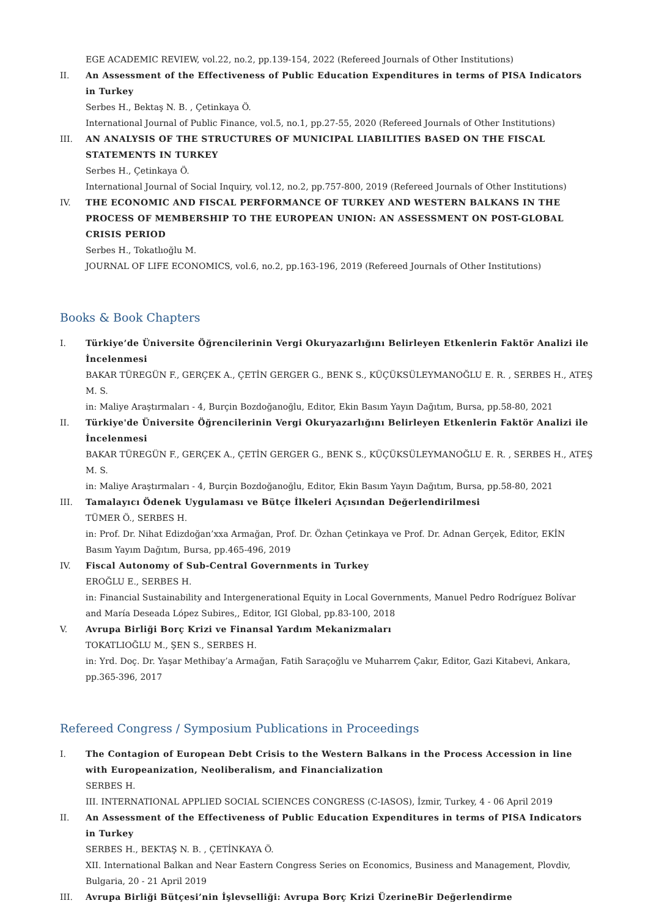EGE ACADEMIC REVIEW, vol.22, no.2, pp.139-154, 2022 (Refereed Journals of Other Institutions)
II. An Assessment of the Effectiveness of Public Education Expenditures in terms of PISA Indicators in Turkey
Serbes H., Bektaş N. B. , Çetinkaya Ö.
International Journal of Public Finance, vol.5, no.1, pp.27-55, 2020 (Refereed Journals of Other Institutions)
III. AN ANALYSIS OF THE STRUCTURES OF MUNICIPAL LIABILITIES BASED ON THE FISCAL STATEMENTS IN TURKEY
Serbes H., Çetinkaya Ö.
International Journal of Social Inquiry, vol.12, no.2, pp.757-800, 2019 (Refereed Journals of Other Institutions)
IV. THE ECONOMIC AND FISCAL PERFORMANCE OF TURKEY AND WESTERN BALKANS IN THE PROCESS OF MEMBERSHIP TO THE EUROPEAN UNION: AN ASSESSMENT ON POST-GLOBAL CRISIS PERIOD
Serbes H., Tokatlıoğlu M.
JOURNAL OF LIFE ECONOMICS, vol.6, no.2, pp.163-196, 2019 (Refereed Journals of Other Institutions)
Books & Book Chapters
I. Türkiye’de Üniversite Öğrencilerinin Vergi Okuryazarlığını Belirleyen Etkenlerin Faktör Analizi ile İncelenmesi
BAKAR TÜREGÜN F., GERÇEK A., ÇETİN GERGER G., BENK S., KÜÇÜKSÜLEYMANOĞLU E. R. , SERBES H., ATEŞ M. S.
in: Maliye Araştırmaları - 4, Burçin Bozdoğanoğlu, Editor, Ekin Basım Yayın Dağıtım, Bursa, pp.58-80, 2021
II. Türkiye'de Üniversite Öğrencilerinin Vergi Okuryazarlığını Belirleyen Etkenlerin Faktör Analizi ile İncelenmesi
BAKAR TÜREGÜN F., GERÇEK A., ÇETİN GERGER G., BENK S., KÜÇÜKSÜLEYMANOĞLU E. R. , SERBES H., ATEŞ M. S.
in: Maliye Araştırmaları - 4, Burçin Bozdoğanoğlu, Editor, Ekin Basım Yayın Dağıtım, Bursa, pp.58-80, 2021
III. Tamalayıcı Ödenek Uygulaması ve Bütçe İlkeleri Açısından Değerlendirilmesi
TÜMER Ö., SERBES H.
in: Prof. Dr. Nihat Edizdoğan’xxa Armağan, Prof. Dr. Özhan Çetinkaya ve Prof. Dr. Adnan Gerçek, Editor, EKİN Basım Yayım Dağıtım, Bursa, pp.465-496, 2019
IV. Fiscal Autonomy of Sub-Central Governments in Turkey
EROĞLU E., SERBES H.
in: Financial Sustainability and Intergenerational Equity in Local Governments, Manuel Pedro Rodríguez Bolívar and María Deseada López Subires,, Editor, IGI Global, pp.83-100, 2018
V. Avrupa Birliği Borç Krizi ve Finansal Yardım Mekanizmaları
TOKATLIOĞLU M., ŞEN S., SERBES H.
in: Yrd. Doç. Dr. Yaşar Methibay’a Armağan, Fatih Saraçoğlu ve Muharrem Çakır, Editor, Gazi Kitabevi, Ankara, pp.365-396, 2017
Refereed Congress / Symposium Publications in Proceedings
I. The Contagion of European Debt Crisis to the Western Balkans in the Process Accession in line with Europeanization, Neoliberalism, and Financialization
SERBES H.
III. INTERNATIONAL APPLIED SOCIAL SCIENCES CONGRESS (C-IASOS), İzmir, Turkey, 4 - 06 April 2019
II. An Assessment of the Effectiveness of Public Education Expenditures in terms of PISA Indicators in Turkey
SERBES H., BEKTAŞ N. B. , ÇETİNKAYA Ö.
XII. International Balkan and Near Eastern Congress Series on Economics, Business and Management, Plovdiv, Bulgaria, 20 - 21 April 2019
III. Avrupa Birliği Bütçesi’nin İşlevselliği: Avrupa Borç Krizi ÜzerineBir Değerlendirme